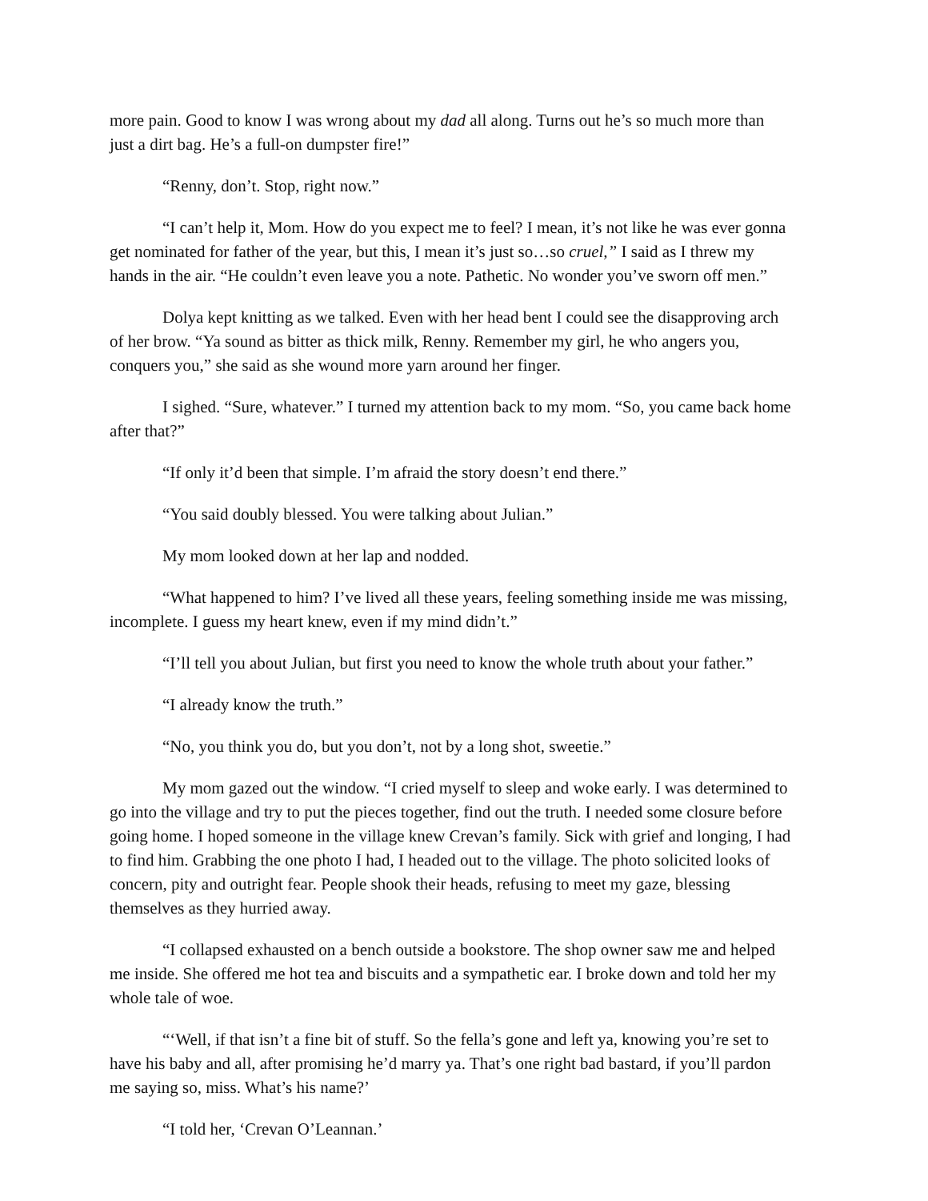more pain. Good to know I was wrong about my dad all along. Turns out he’s so much more than just a dirt bag. He’s a full-on dumpster fire!”
“Renny, don’t. Stop, right now.”
“I can’t help it, Mom. How do you expect me to feel? I mean, it’s not like he was ever gonna get nominated for father of the year, but this, I mean it’s just so…so cruel,” I said as I threw my hands in the air. “He couldn’t even leave you a note. Pathetic. No wonder you’ve sworn off men.”
Dolya kept knitting as we talked. Even with her head bent I could see the disapproving arch of her brow. “Ya sound as bitter as thick milk, Renny. Remember my girl, he who angers you, conquers you,” she said as she wound more yarn around her finger.
I sighed. “Sure, whatever.” I turned my attention back to my mom. “So, you came back home after that?”
“If only it’d been that simple. I’m afraid the story doesn’t end there.”
“You said doubly blessed. You were talking about Julian.”
My mom looked down at her lap and nodded.
“What happened to him? I’ve lived all these years, feeling something inside me was missing, incomplete. I guess my heart knew, even if my mind didn’t.”
“I’ll tell you about Julian, but first you need to know the whole truth about your father.”
“I already know the truth.”
“No, you think you do, but you don’t, not by a long shot, sweetie.”
My mom gazed out the window. “I cried myself to sleep and woke early. I was determined to go into the village and try to put the pieces together, find out the truth. I needed some closure before going home. I hoped someone in the village knew Crevan’s family. Sick with grief and longing, I had to find him. Grabbing the one photo I had, I headed out to the village. The photo solicited looks of concern, pity and outright fear. People shook their heads, refusing to meet my gaze, blessing themselves as they hurried away.
“I collapsed exhausted on a bench outside a bookstore. The shop owner saw me and helped me inside. She offered me hot tea and biscuits and a sympathetic ear. I broke down and told her my whole tale of woe.
“‘Well, if that isn’t a fine bit of stuff. So the fella’s gone and left ya, knowing you’re set to have his baby and all, after promising he’d marry ya. That’s one right bad bastard, if you’ll pardon me saying so, miss. What’s his name?’
“I told her, ‘Crevan O’Leannan.’